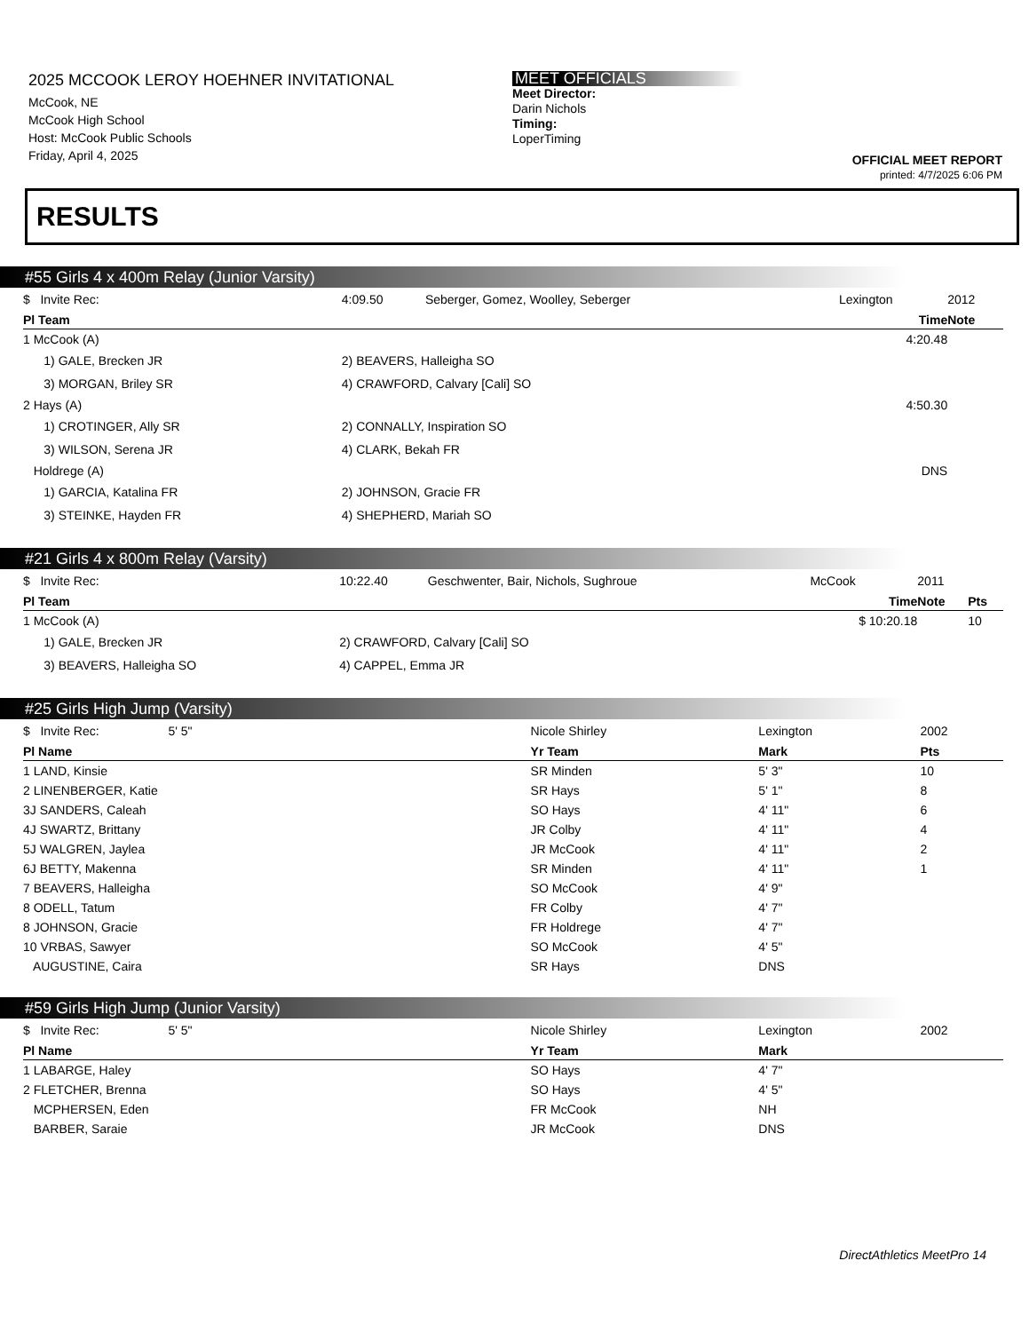2025 MCCOOK LEROY HOEHNER INVITATIONAL
McCook, NE
McCook High School
Host: McCook Public Schools
Friday, April 4, 2025
MEET OFFICIALS
Meet Director:
Darin Nichols
Timing:
LoperTiming
OFFICIAL MEET REPORT
printed: 4/7/2025 6:06 PM
RESULTS
#55 Girls 4 x 400m Relay (Junior Varsity)
| $ Invite Rec: | 4:09.50 | Seberger, Gomez, Woolley, Seberger | Lexington | 2012 |
| Pl Team | | | Time | Note |
| 1 McCook (A) | | | 4:20.48 | |
| 1) GALE, Brecken JR | 2) BEAVERS, Halleigha SO | | | |
| 3) MORGAN, Briley SR | 4) CRAWFORD, Calvary [Cali] SO | | | |
| 2 Hays (A) | | | 4:50.30 | |
| 1) CROTINGER, Ally SR | 2) CONNALLY, Inspiration SO | | | |
| 3) WILSON, Serena JR | 4) CLARK, Bekah FR | | | |
| Holdrege (A) | | | DNS | |
| 1) GARCIA, Katalina FR | 2) JOHNSON, Gracie FR | | | |
| 3) STEINKE, Hayden FR | 4) SHEPHERD, Mariah SO | | | |
#21 Girls 4 x 800m Relay (Varsity)
| $ Invite Rec: | 10:22.40 | Geschwenter, Bair, Nichols, Sughroue | McCook | 2011 | |
| Pl Team | | | Time | Note | Pts |
| 1 McCook (A) | | | $ 10:20.18 | | 10 |
| 1) GALE, Brecken JR | 2) CRAWFORD, Calvary [Cali] SO | | | | |
| 3) BEAVERS, Halleigha SO | 4) CAPPEL, Emma JR | | | | |
#25 Girls High Jump (Varsity)
| $ Invite Rec: 5' 5" | Nicole Shirley | Lexington | 2002 |
| Pl Name | Yr Team | Mark | Pts |
| 1 LAND, Kinsie | SR Minden | 5' 3" | 10 |
| 2 LINENBERGER, Katie | SR Hays | 5' 1" | 8 |
| 3J SANDERS, Caleah | SO Hays | 4' 11" | 6 |
| 4J SWARTZ, Brittany | JR Colby | 4' 11" | 4 |
| 5J WALGREN, Jaylea | JR McCook | 4' 11" | 2 |
| 6J BETTY, Makenna | SR Minden | 4' 11" | 1 |
| 7 BEAVERS, Halleigha | SO McCook | 4' 9" | |
| 8 ODELL, Tatum | FR Colby | 4' 7" | |
| 8 JOHNSON, Gracie | FR Holdrege | 4' 7" | |
| 10 VRBAS, Sawyer | SO McCook | 4' 5" | |
| AUGUSTINE, Caira | SR Hays | DNS | |
#59 Girls High Jump (Junior Varsity)
| $ Invite Rec: 5' 5" | Nicole Shirley | Lexington | 2002 |
| Pl Name | Yr Team | Mark | |
| 1 LABARGE, Haley | SO Hays | 4' 7" | |
| 2 FLETCHER, Brenna | SO Hays | 4' 5" | |
| MCPHERSEN, Eden | FR McCook | NH | |
| BARBER, Saraie | JR McCook | DNS | |
DirectAthletics MeetPro 14